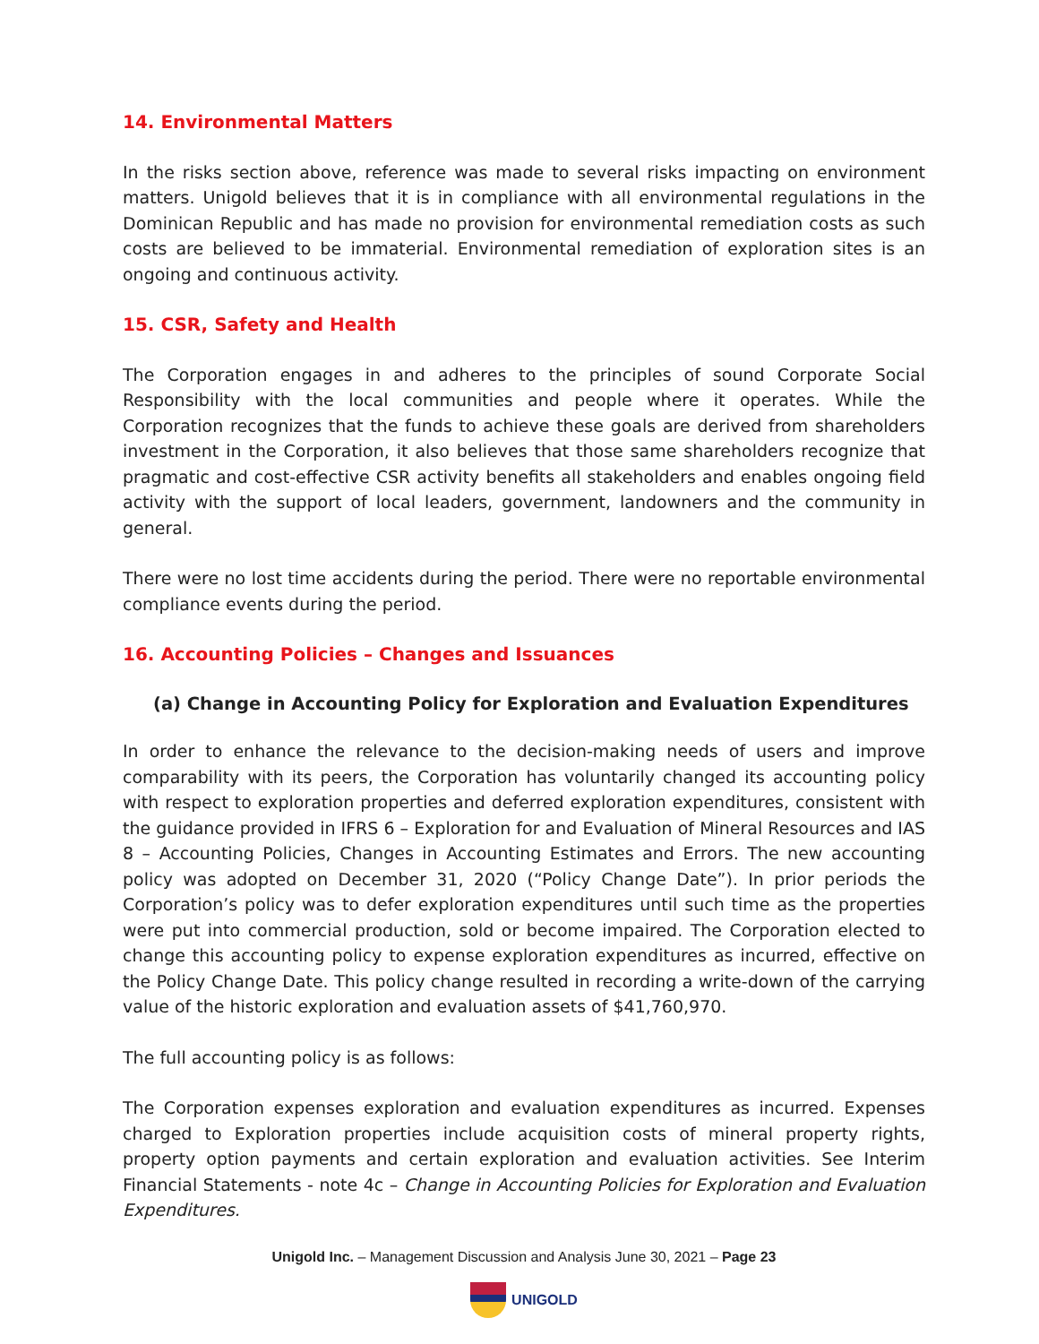14. Environmental Matters
In the risks section above, reference was made to several risks impacting on environment matters. Unigold believes that it is in compliance with all environmental regulations in the Dominican Republic and has made no provision for environmental remediation costs as such costs are believed to be immaterial. Environmental remediation of exploration sites is an ongoing and continuous activity.
15. CSR, Safety and Health
The Corporation engages in and adheres to the principles of sound Corporate Social Responsibility with the local communities and people where it operates. While the Corporation recognizes that the funds to achieve these goals are derived from shareholders investment in the Corporation, it also believes that those same shareholders recognize that pragmatic and cost-effective CSR activity benefits all stakeholders and enables ongoing field activity with the support of local leaders, government, landowners and the community in general.
There were no lost time accidents during the period. There were no reportable environmental compliance events during the period.
16. Accounting Policies – Changes and Issuances
(a) Change in Accounting Policy for Exploration and Evaluation Expenditures
In order to enhance the relevance to the decision-making needs of users and improve comparability with its peers, the Corporation has voluntarily changed its accounting policy with respect to exploration properties and deferred exploration expenditures, consistent with the guidance provided in IFRS 6 – Exploration for and Evaluation of Mineral Resources and IAS 8 – Accounting Policies, Changes in Accounting Estimates and Errors. The new accounting policy was adopted on December 31, 2020 (“Policy Change Date”). In prior periods the Corporation’s policy was to defer exploration expenditures until such time as the properties were put into commercial production, sold or become impaired. The Corporation elected to change this accounting policy to expense exploration expenditures as incurred, effective on the Policy Change Date. This policy change resulted in recording a write-down of the carrying value of the historic exploration and evaluation assets of $41,760,970.
The full accounting policy is as follows:
The Corporation expenses exploration and evaluation expenditures as incurred. Expenses charged to Exploration properties include acquisition costs of mineral property rights, property option payments and certain exploration and evaluation activities. See Interim Financial Statements - note 4c – Change in Accounting Policies for Exploration and Evaluation Expenditures.
Unigold Inc. – Management Discussion and Analysis June 30, 2021 – Page 23
UNIGOLD